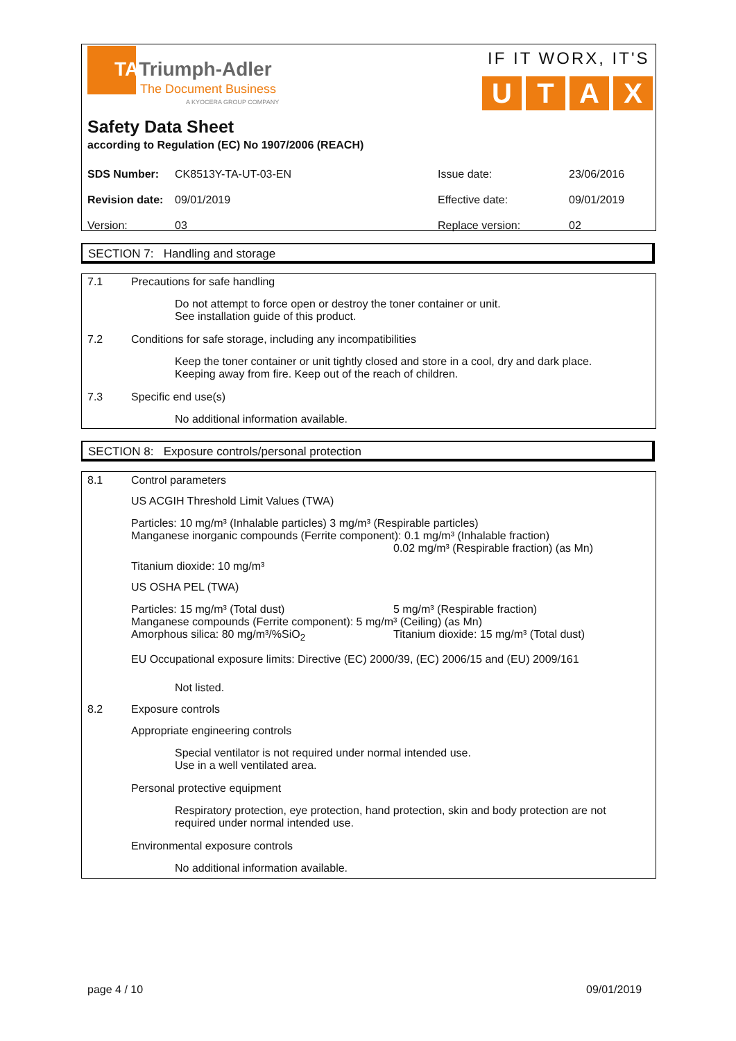TATriumph-Adler
The Document Business
A KYOCERA GROUP COMPANY
IF IT WORX, IT'S
UTAX
Safety Data Sheet
according to Regulation (EC) No 1907/2006 (REACH)
| SDS Number: | CK8513Y-TA-UT-03-EN | Issue date: | 23/06/2016 |
| Revision date: | 09/01/2019 | Effective date: | 09/01/2019 |
| Version: | 03 | Replace version: | 02 |
SECTION 7: Handling and storage
7.1 Precautions for safe handling
Do not attempt to force open or destroy the toner container or unit.
See installation guide of this product.
7.2
Conditions for safe storage, including any incompatibilities
Keep the toner container or unit tightly closed and store in a cool, dry and dark place.
Keeping away from fire. Keep out of the reach of children.
7.3 Specific end use(s)
No additional information available.
SECTION 8: Exposure controls/personal protection
8.1 Control parameters
US ACGIH Threshold Limit Values (TWA)
Particles: 10 mg/m³ (Inhalable particles) 3 mg/m³ (Respirable particles)
Manganese inorganic compounds (Ferrite component): 0.1 mg/m³ (Inhalable fraction)
0.02 mg/m³ (Respirable fraction) (as Mn)
Titanium dioxide: 10 mg/m³
US OSHA PEL (TWA)
Particles: 15 mg/m³ (Total dust) 5 mg/m³ (Respirable fraction)
Manganese compounds (Ferrite component): 5 mg/m³ (Ceiling) (as Mn)
Amorphous silica: 80 mg/m³/%SiO<sub>2</sub> Titanium dioxide: 15 mg/m³ (Total dust)
EU Occupational exposure limits: Directive (EC) 2000/39, (EC) 2006/15 and (EU) 2009/161
Not listed.
8.2 Exposure controls
Appropriate engineering controls
Special ventilator is not required under normal intended use.
Use in a well ventilated area.
Personal protective equipment
Respiratory protection, eye protection, hand protection, skin and body protection are not required under normal intended use.
Environmental exposure controls
No additional information available.
page 4 / 10 09/01/2019